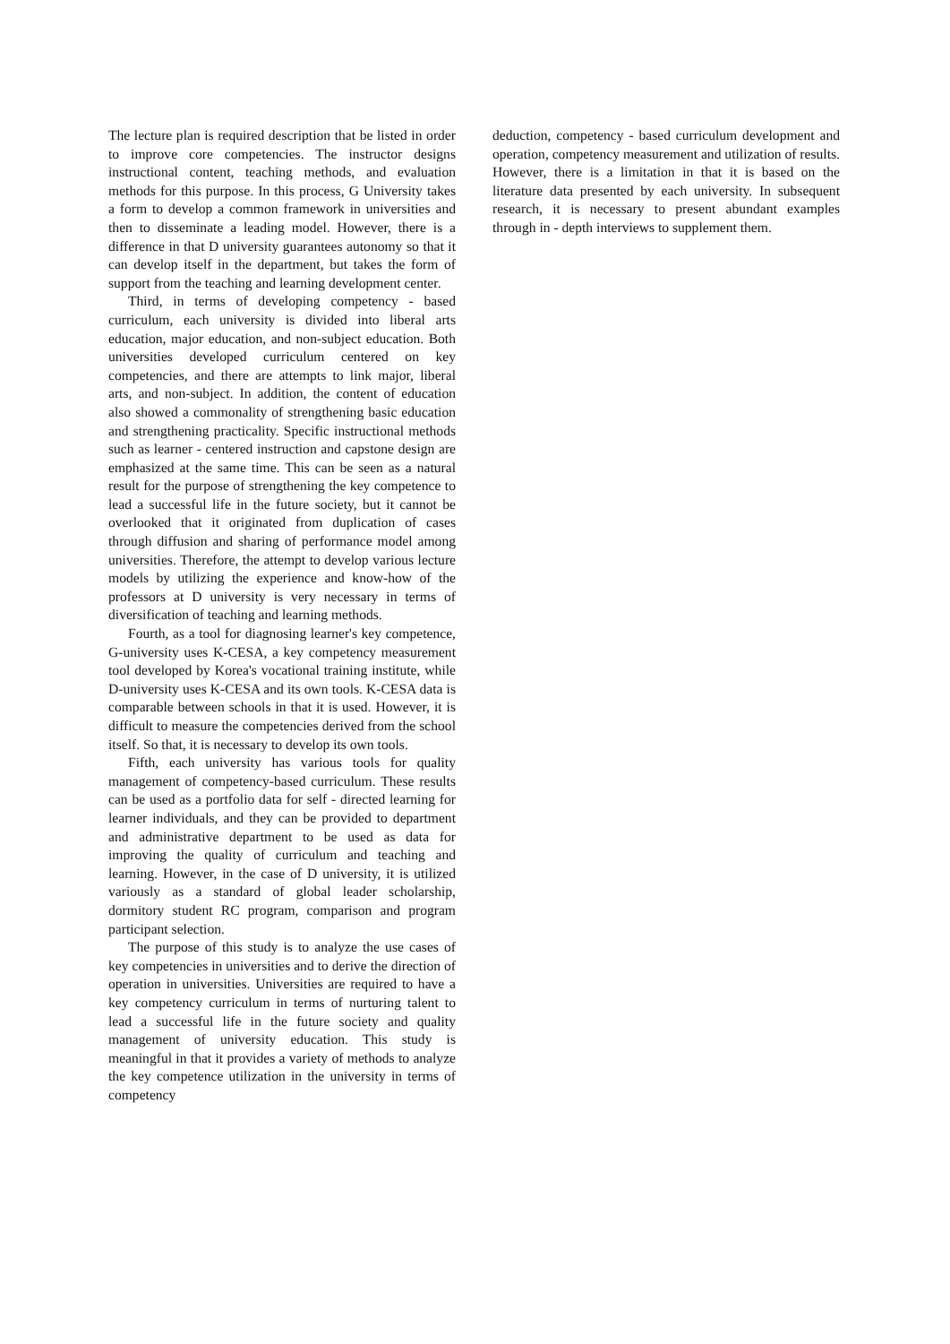The lecture plan is required description that be listed in order to improve core competencies. The instructor designs instructional content, teaching methods, and evaluation methods for this purpose. In this process, G University takes a form to develop a common framework in universities and then to disseminate a leading model. However, there is a difference in that D university guarantees autonomy so that it can develop itself in the department, but takes the form of support from the teaching and learning development center.
Third, in terms of developing competency - based curriculum, each university is divided into liberal arts education, major education, and non-subject education. Both universities developed curriculum centered on key competencies, and there are attempts to link major, liberal arts, and non-subject. In addition, the content of education also showed a commonality of strengthening basic education and strengthening practicality. Specific instructional methods such as learner - centered instruction and capstone design are emphasized at the same time. This can be seen as a natural result for the purpose of strengthening the key competence to lead a successful life in the future society, but it cannot be overlooked that it originated from duplication of cases through diffusion and sharing of performance model among universities. Therefore, the attempt to develop various lecture models by utilizing the experience and know-how of the professors at D university is very necessary in terms of diversification of teaching and learning methods.
Fourth, as a tool for diagnosing learner's key competence, G-university uses K-CESA, a key competency measurement tool developed by Korea's vocational training institute, while D-university uses K-CESA and its own tools. K-CESA data is comparable between schools in that it is used. However, it is difficult to measure the competencies derived from the school itself. So that, it is necessary to develop its own tools.
Fifth, each university has various tools for quality management of competency-based curriculum. These results can be used as a portfolio data for self - directed learning for learner individuals, and they can be provided to department and administrative department to be used as data for improving the quality of curriculum and teaching and learning. However, in the case of D university, it is utilized variously as a standard of global leader scholarship, dormitory student RC program, comparison and program participant selection.
The purpose of this study is to analyze the use cases of key competencies in universities and to derive the direction of operation in universities. Universities are required to have a key competency curriculum in terms of nurturing talent to lead a successful life in the future society and quality management of university education. This study is meaningful in that it provides a variety of methods to analyze the key competence utilization in the university in terms of competency
deduction, competency - based curriculum development and operation, competency measurement and utilization of results. However, there is a limitation in that it is based on the literature data presented by each university. In subsequent research, it is necessary to present abundant examples through in - depth interviews to supplement them.